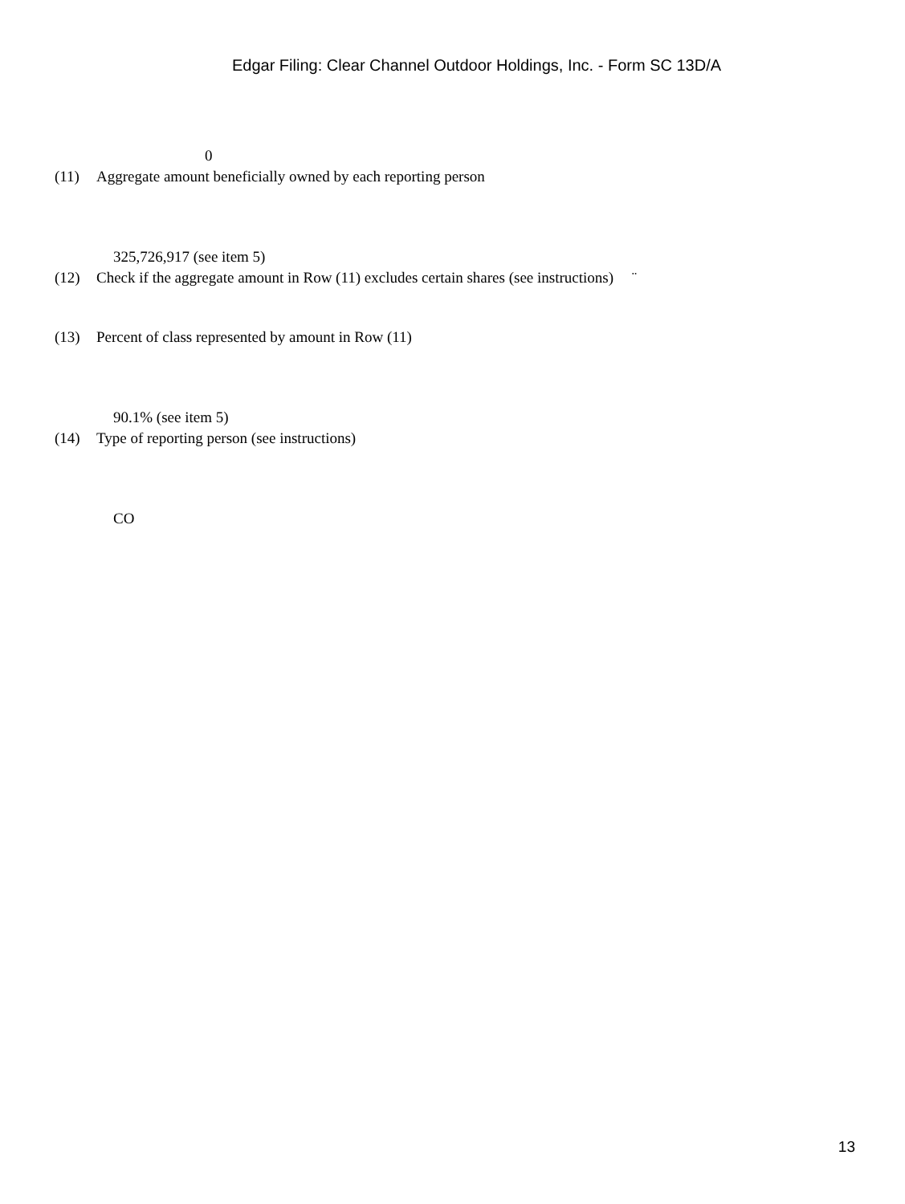Edgar Filing: Clear Channel Outdoor Holdings, Inc. - Form SC 13D/A
0
(11) Aggregate amount beneficially owned by each reporting person
325,726,917 (see item 5)
(12) Check if the aggregate amount in Row (11) excludes certain shares (see instructions) ¨
(13) Percent of class represented by amount in Row (11)
90.1% (see item 5)
(14) Type of reporting person (see instructions)
CO
13